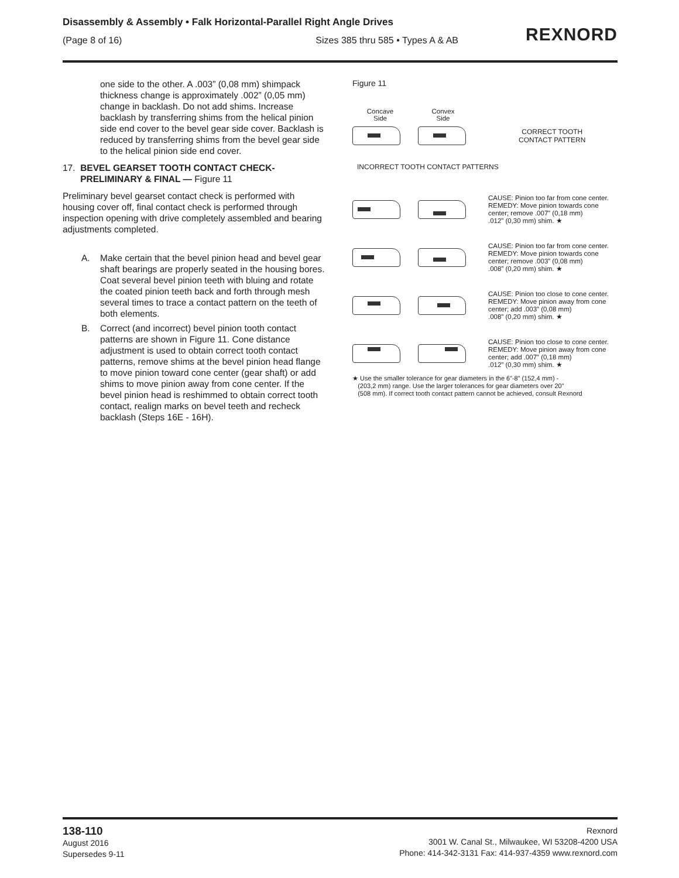Disassembly & Assembly • Falk Horizontal-Parallel Right Angle Drives
(Page 8 of 16) Sizes 385 thru 585 • Types A & AB
REXNORD
one side to the other. A .003” (0,08 mm) shimpack thickness change is approximately .002” (0,05 mm) change in backlash. Do not add shims. Increase backlash by transferring shims from the helical pinion side end cover to the bevel gear side cover. Backlash is reduced by transferring shims from the bevel gear side to the helical pinion side end cover.
17. BEVEL GEARSET TOOTH CONTACT CHECK-
PRELIMINARY & FINAL — Figure 11
Preliminary bevel gearset contact check is performed with housing cover off, final contact check is performed through inspection opening with drive completely assembled and bearing adjustments completed.
A. Make certain that the bevel pinion head and bevel gear shaft bearings are properly seated in the housing bores. Coat several bevel pinion teeth with bluing and rotate the coated pinion teeth back and forth through mesh several times to trace a contact pattern on the teeth of both elements.
B. Correct (and incorrect) bevel pinion tooth contact patterns are shown in Figure 11. Cone distance adjustment is used to obtain correct tooth contact patterns, remove shims at the bevel pinion head flange to move pinion toward cone center (gear shaft) or add shims to move pinion away from cone center. If the bevel pinion head is reshimmed to obtain correct tooth contact, realign marks on bevel teeth and recheck backlash (Steps 16E - 16H).
Figure 11
Concave
Side
Convex
Side
CORRECT TOOTH
CONTACT PATTERN
INCORRECT TOOTH CONTACT PATTERNS
CAUSE: Pinion too far from cone center.
REMEDY: Move pinion towards cone
center; remove .007” (0,18 mm)
.012” (0,30 mm) shim. ★
CAUSE: Pinion too far from cone center.
REMEDY: Move pinion towards cone
center; remove .003” (0,08 mm)
.008” (0,20 mm) shim. ★
CAUSE: Pinion too close to cone center.
REMEDY: Move pinion away from cone
center; add .003” (0,08 mm)
.008” (0,20 mm) shim. ★
CAUSE: Pinion too close to cone center.
REMEDY: Move pinion away from cone
center; add .007” (0,18 mm)
.012” (0,30 mm) shim. ★
★ Use the smaller tolerance for gear diameters in the 6”-8” (152,4 mm) -
(203,2 mm) range. Use the larger tolerances for gear diameters over 20”
(508 mm). If correct tooth contact pattern cannot be achieved, consult Rexnord
138-110
August 2016
Supersedes 9-11
Rexnord
3001 W. Canal St., Milwaukee, WI 53208-4200 USA
Phone: 414-342-3131 Fax: 414-937-4359 www.rexnord.com